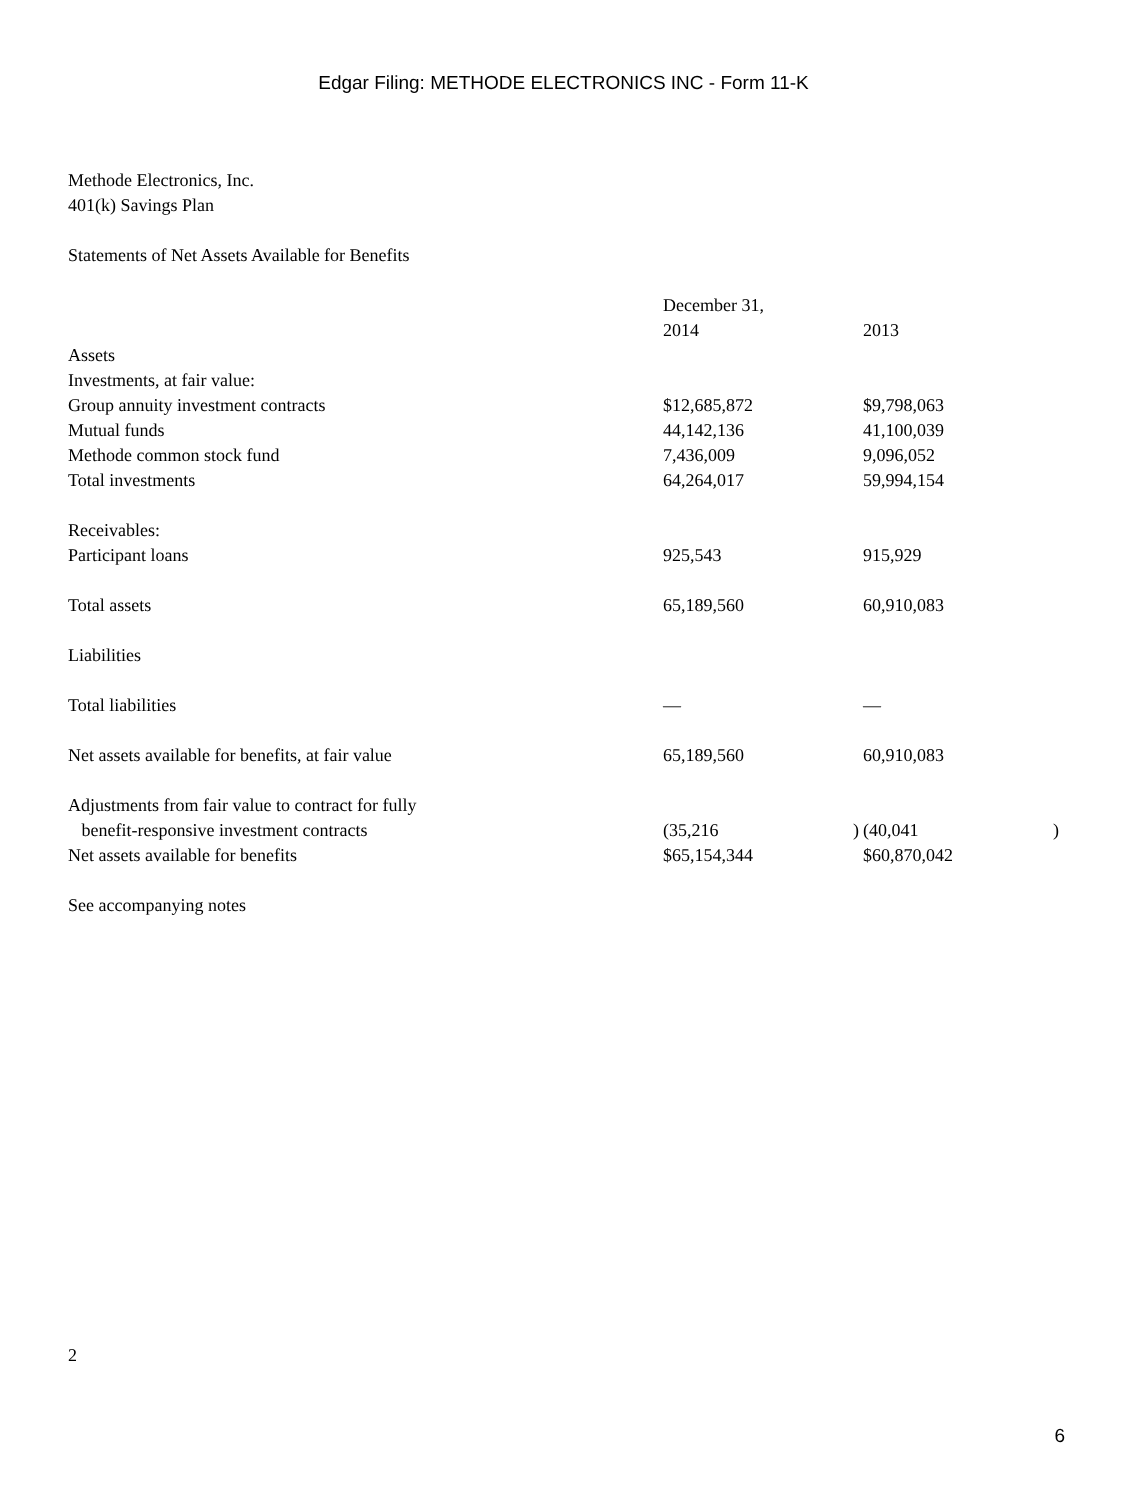Edgar Filing: METHODE ELECTRONICS INC - Form 11-K
Methode Electronics, Inc.
401(k) Savings Plan
Statements of Net Assets Available for Benefits
| | December 31, | | | |
| | 2014 | | 2013 | |
| Assets | | | | |
| Investments, at fair value: | | | | |
| Group annuity investment contracts | $12,685,872 | | $9,798,063 | |
| Mutual funds | 44,142,136 | | 41,100,039 | |
| Methode common stock fund | 7,436,009 | | 9,096,052 | |
| Total investments | 64,264,017 | | 59,994,154 | |
| Receivables: | | | | |
| Participant loans | 925,543 | | 915,929 | |
| Total assets | 65,189,560 | | 60,910,083 | |
| Liabilities | | | | |
| Total liabilities | — | | — | |
| Net assets available for benefits, at fair value | 65,189,560 | | 60,910,083 | |
| Adjustments from fair value to contract for fully | | | | |
| benefit-responsive investment contracts | (35,216 | ) | (40,041 | ) |
| Net assets available for benefits | $65,154,344 | | $60,870,042 | |
See accompanying notes
2
6